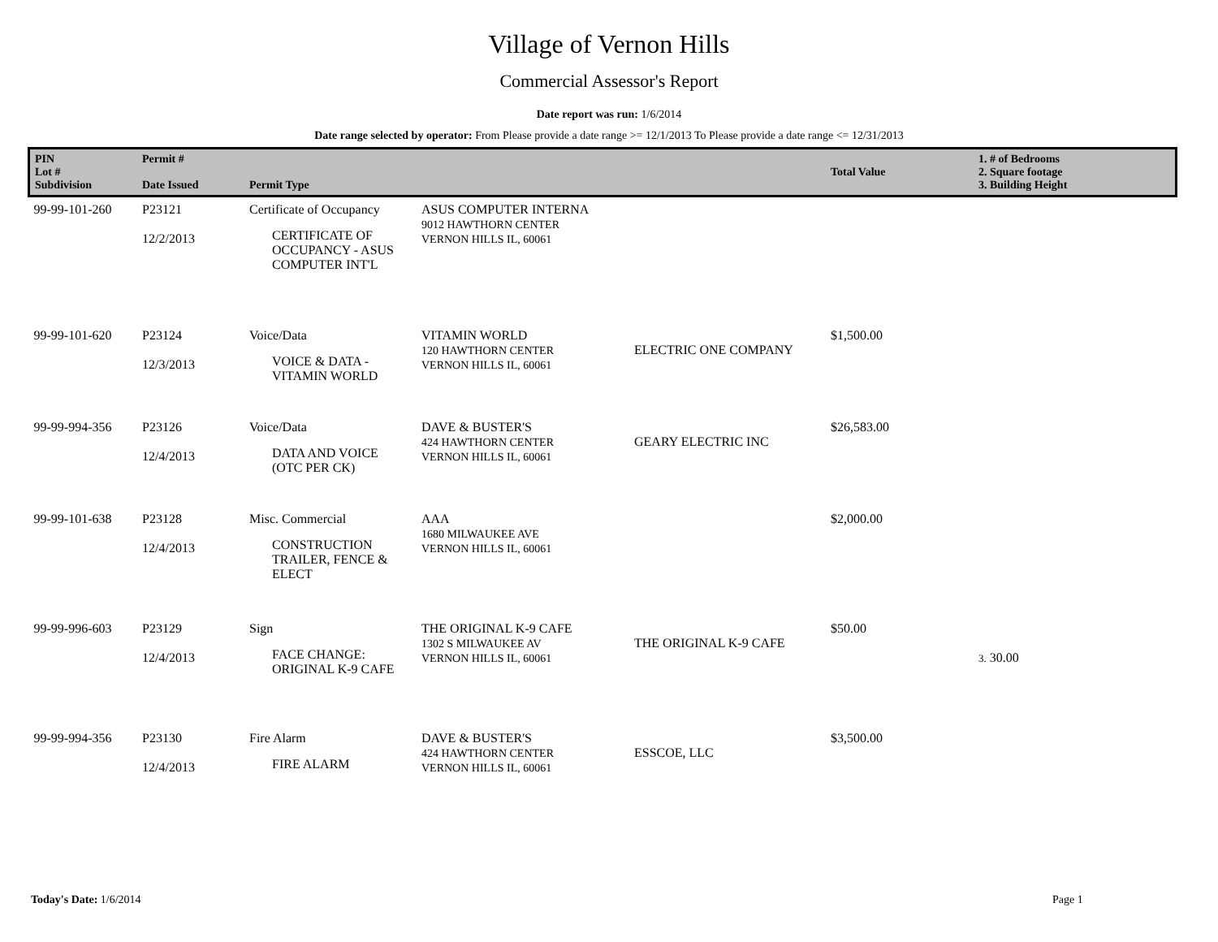Village of Vernon Hills
Commercial Assessor's Report
Date report was run: 1/6/2014
Date range selected by operator: From Please provide a date range >= 12/1/2013 To Please provide a date range <= 12/31/2013
| PIN Lot # Subdivision | Permit # Date Issued | Permit Type | | | Total Value | 1. # of Bedrooms 2. Square footage 3. Building Height |
| --- | --- | --- | --- | --- | --- | --- |
| 99-99-101-260 | P23121 12/2/2013 | Certificate of Occupancy CERTIFICATE OF OCCUPANCY - ASUS COMPUTER INT'L | ASUS COMPUTER INTERNA 9012 HAWTHORN CENTER VERNON HILLS IL, 60061 | | | |
| 99-99-101-620 | P23124 12/3/2013 | Voice/Data VOICE & DATA - VITAMIN WORLD | VITAMIN WORLD 120 HAWTHORN CENTER VERNON HILLS IL, 60061 | ELECTRIC ONE COMPANY | $1,500.00 | |
| 99-99-994-356 | P23126 12/4/2013 | Voice/Data DATA AND VOICE (OTC PER CK) | DAVE & BUSTER'S 424 HAWTHORN CENTER VERNON HILLS IL, 60061 | GEARY ELECTRIC INC | $26,583.00 | |
| 99-99-101-638 | P23128 12/4/2013 | Misc. Commercial CONSTRUCTION TRAILER, FENCE & ELECT | AAA 1680 MILWAUKEE AVE VERNON HILLS IL, 60061 | | $2,000.00 | |
| 99-99-996-603 | P23129 12/4/2013 | Sign FACE CHANGE: ORIGINAL K-9 CAFE | THE ORIGINAL K-9 CAFE 1302 S MILWAUKEE AV VERNON HILLS IL, 60061 | THE ORIGINAL K-9 CAFE | $50.00 | 3. 30.00 |
| 99-99-994-356 | P23130 12/4/2013 | Fire Alarm FIRE ALARM | DAVE & BUSTER'S 424 HAWTHORN CENTER VERNON HILLS IL, 60061 | ESSCOE, LLC | $3,500.00 | |
Today's Date: 1/6/2014 Page 1